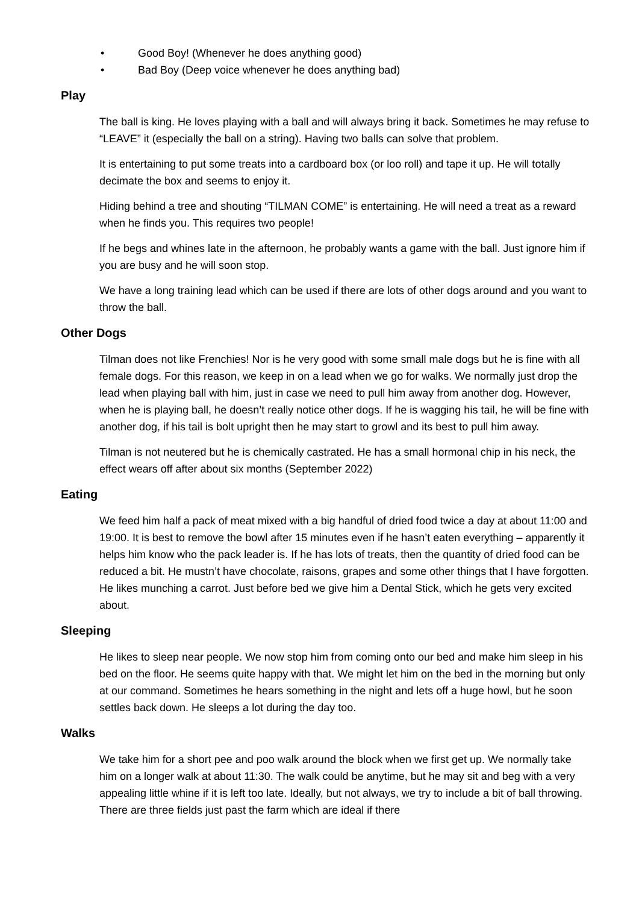• Good Boy! (Whenever he does anything good)
• Bad Boy (Deep voice whenever he does anything bad)
Play
The ball is king. He loves playing with a ball and will always bring it back. Sometimes he may refuse to “LEAVE” it (especially the ball on a string). Having two balls can solve that problem.
It is entertaining to put some treats into a cardboard box (or loo roll) and tape it up. He will totally decimate the box and seems to enjoy it.
Hiding behind a tree and shouting “TILMAN COME” is entertaining. He will need a treat as a reward when he finds you. This requires two people!
If he begs and whines late in the afternoon, he probably wants a game with the ball. Just ignore him if you are busy and he will soon stop.
We have a long training lead which can be used if there are lots of other dogs around and you want to throw the ball.
Other Dogs
Tilman does not like Frenchies! Nor is he very good with some small male dogs but he is fine with all female dogs. For this reason, we keep in on a lead when we go for walks. We normally just drop the lead when playing ball with him, just in case we need to pull him away from another dog. However, when he is playing ball, he doesn’t really notice other dogs. If he is wagging his tail, he will be fine with another dog, if his tail is bolt upright then he may start to growl and its best to pull him away.
Tilman is not neutered but he is chemically castrated. He has a small hormonal chip in his neck, the effect wears off after about six months (September 2022)
Eating
We feed him half a pack of meat mixed with a big handful of dried food twice a day at about 11:00 and 19:00. It is best to remove the bowl after 15 minutes even if he hasn’t eaten everything – apparently it helps him know who the pack leader is. If he has lots of treats, then the quantity of dried food can be reduced a bit. He mustn’t have chocolate, raisons, grapes and some other things that I have forgotten. He likes munching a carrot. Just before bed we give him a Dental Stick, which he gets very excited about.
Sleeping
He likes to sleep near people. We now stop him from coming onto our bed and make him sleep in his bed on the floor. He seems quite happy with that. We might let him on the bed in the morning but only at our command. Sometimes he hears something in the night and lets off a huge howl, but he soon settles back down. He sleeps a lot during the day too.
Walks
We take him for a short pee and poo walk around the block when we first get up. We normally take him on a longer walk at about 11:30. The walk could be anytime, but he may sit and beg with a very appealing little whine if it is left too late. Ideally, but not always, we try to include a bit of ball throwing. There are three fields just past the farm which are ideal if there